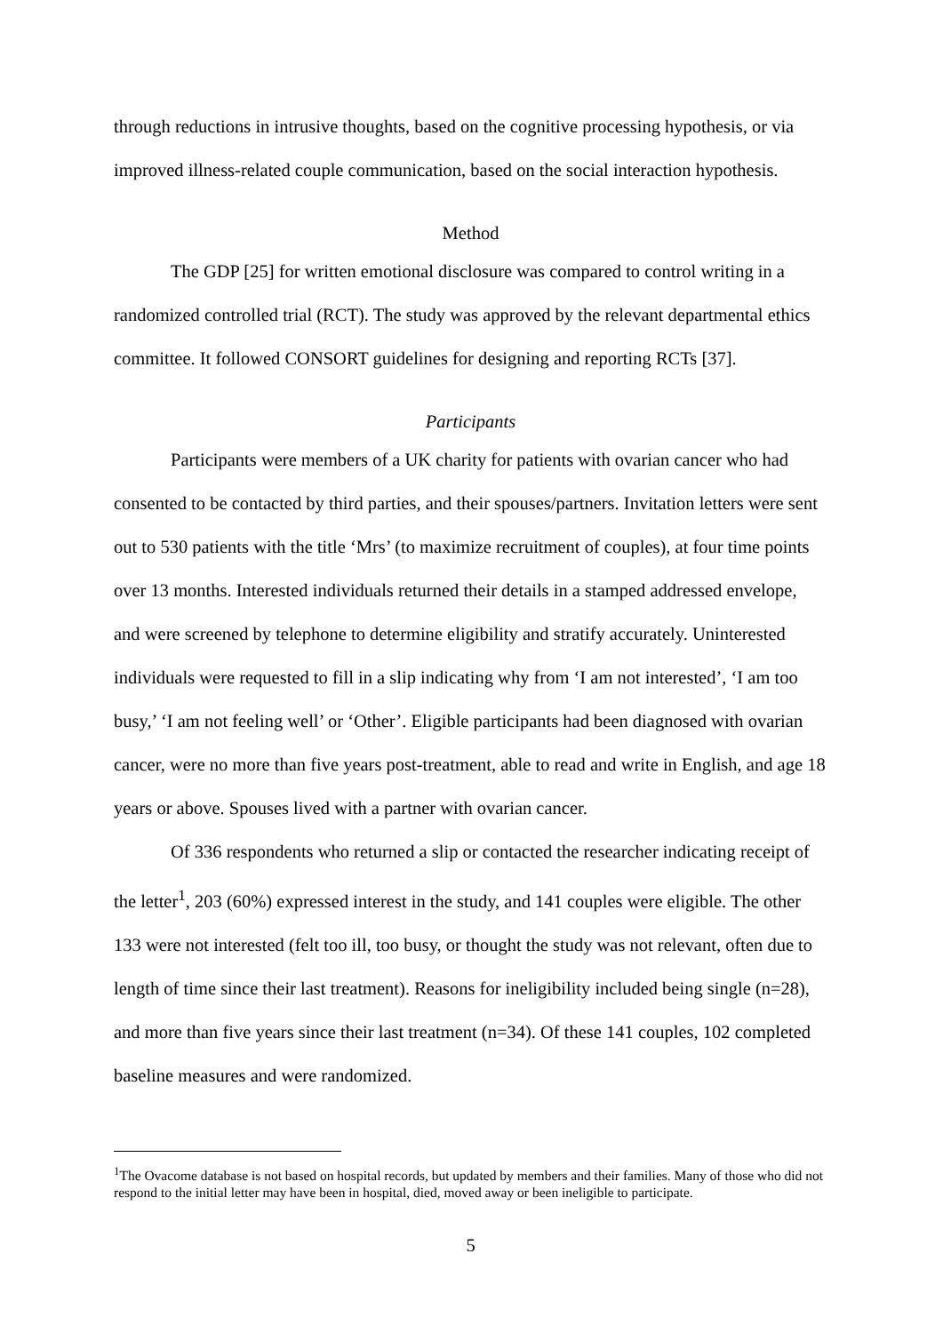through reductions in intrusive thoughts, based on the cognitive processing hypothesis, or via improved illness-related couple communication, based on the social interaction hypothesis.
Method
The GDP [25] for written emotional disclosure was compared to control writing in a randomized controlled trial (RCT). The study was approved by the relevant departmental ethics committee. It followed CONSORT guidelines for designing and reporting RCTs [37].
Participants
Participants were members of a UK charity for patients with ovarian cancer who had consented to be contacted by third parties, and their spouses/partners. Invitation letters were sent out to 530 patients with the title ‘Mrs’ (to maximize recruitment of couples), at four time points over 13 months. Interested individuals returned their details in a stamped addressed envelope, and were screened by telephone to determine eligibility and stratify accurately. Uninterested individuals were requested to fill in a slip indicating why from ‘I am not interested’, ‘I am too busy,’ ‘I am not feeling well’ or ‘Other’. Eligible participants had been diagnosed with ovarian cancer, were no more than five years post-treatment, able to read and write in English, and age 18 years or above. Spouses lived with a partner with ovarian cancer.
Of 336 respondents who returned a slip or contacted the researcher indicating receipt of the letter<sup>1</sup>, 203 (60%) expressed interest in the study, and 141 couples were eligible. The other 133 were not interested (felt too ill, too busy, or thought the study was not relevant, often due to length of time since their last treatment). Reasons for ineligibility included being single (n=28), and more than five years since their last treatment (n=34). Of these 141 couples, 102 completed baseline measures and were randomized.
<sup>1</sup> The Ovacome database is not based on hospital records, but updated by members and their families. Many of those who did not respond to the initial letter may have been in hospital, died, moved away or been ineligible to participate.
5